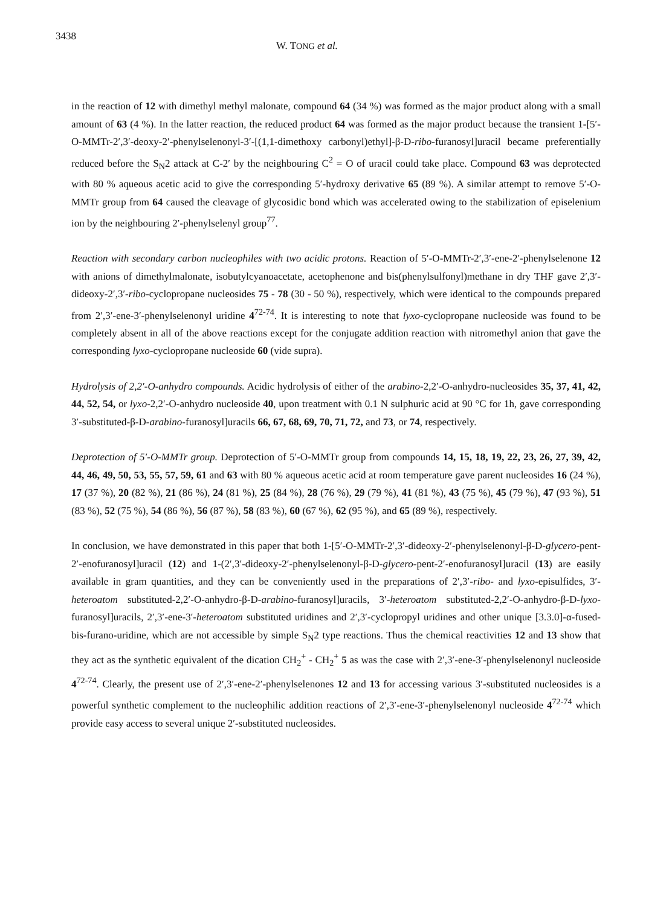3438
W. TONG et al.
in the reaction of 12 with dimethyl methyl malonate, compound 64 (34 %) was formed as the major product along with a small amount of 63 (4 %). In the latter reaction, the reduced product 64 was formed as the major product because the transient 1-[5′-O-MMTr-2′,3′-deoxy-2′-phenylselenonyl-3′-[(1,1-dimethoxy carbonyl)ethyl]-β-D-ribo-furanosyl]uracil became preferentially reduced before the S<sub>N</sub>2 attack at C-2′ by the neighbouring C<sup>2</sup> = O of uracil could take place. Compound 63 was deprotected with 80 % aqueous acetic acid to give the corresponding 5′-hydroxy derivative 65 (89 %). A similar attempt to remove 5′-O-MMTr group from 64 caused the cleavage of glycosidic bond which was accelerated owing to the stabilization of episelenium ion by the neighbouring 2′-phenylselenyl group<sup>77</sup>.
Reaction with secondary carbon nucleophiles with two acidic protons. Reaction of 5′-O-MMTr-2′,3′-ene-2′-phenylselenone 12 with anions of dimethylmalonate, isobutylcyanoacetate, acetophenone and bis(phenylsulfonyl)methane in dry THF gave 2′,3′-dideoxy-2′,3′-ribo-cyclopropane nucleosides 75 - 78 (30 - 50 %), respectively, which were identical to the compounds prepared from 2′,3′-ene-3′-phenylselenonyl uridine 4<sup>72-74</sup>. It is interesting to note that lyxo-cyclopropane nucleoside was found to be completely absent in all of the above reactions except for the conjugate addition reaction with nitromethyl anion that gave the corresponding lyxo-cyclopropane nucleoside 60 (vide supra).
Hydrolysis of 2,2′-O-anhydro compounds. Acidic hydrolysis of either of the arabino-2,2′-O-anhydro-nucleosides 35, 37, 41, 42, 44, 52, 54, or lyxo-2,2′-O-anhydro nucleoside 40, upon treatment with 0.1 N sulphuric acid at 90 °C for 1h, gave corresponding 3′-substituted-β-D-arabino-furanosyl]uracils 66, 67, 68, 69, 70, 71, 72, and 73, or 74, respectively.
Deprotection of 5′-O-MMTr group. Deprotection of 5′-O-MMTr group from compounds 14, 15, 18, 19, 22, 23, 26, 27, 39, 42, 44, 46, 49, 50, 53, 55, 57, 59, 61 and 63 with 80 % aqueous acetic acid at room temperature gave parent nucleosides 16 (24 %), 17 (37 %), 20 (82 %), 21 (86 %), 24 (81 %), 25 (84 %), 28 (76 %), 29 (79 %), 41 (81 %), 43 (75 %), 45 (79 %), 47 (93 %), 51 (83 %), 52 (75 %), 54 (86 %), 56 (87 %), 58 (83 %), 60 (67 %), 62 (95 %), and 65 (89 %), respectively.
In conclusion, we have demonstrated in this paper that both 1-[5′-O-MMTr-2′,3′-dideoxy-2′-phenylselenonyl-β-D-glycero-pent-2′-enofuranosyl]uracil (12) and 1-(2′,3′-dideoxy-2′-phenylselenonyl-β-D-glycero-pent-2′-enofuranosyl]uracil (13) are easily available in gram quantities, and they can be conveniently used in the preparations of 2′,3′-ribo- and lyxo-episulfides, 3′-heteroatom substituted-2,2′-O-anhydro-β-D-arabino-furanosyl]uracils, 3′-heteroatom substituted-2,2′-O-anhydro-β-D-lyxo-furanosyl]uracils, 2′,3′-ene-3′-heteroatom substituted uridines and 2′,3′-cyclopropyl uridines and other unique [3.3.0]-α-fused-bis-furano-uridine, which are not accessible by simple S<sub>N</sub>2 type reactions. Thus the chemical reactivities 12 and 13 show that they act as the synthetic equivalent of the dication CH<sub>2</sub><sup>+</sup> - CH<sub>2</sub><sup>+</sup> 5 as was the case with 2′,3′-ene-3′-phenylselenonyl nucleoside 4<sup>72-74</sup>. Clearly, the present use of 2′,3′-ene-2′-phenylselenones 12 and 13 for accessing various 3′-substituted nucleosides is a powerful synthetic complement to the nucleophilic addition reactions of 2′,3′-ene-3′-phenylselenonyl nucleoside 4<sup>72-74</sup> which provide easy access to several unique 2′-substituted nucleosides.